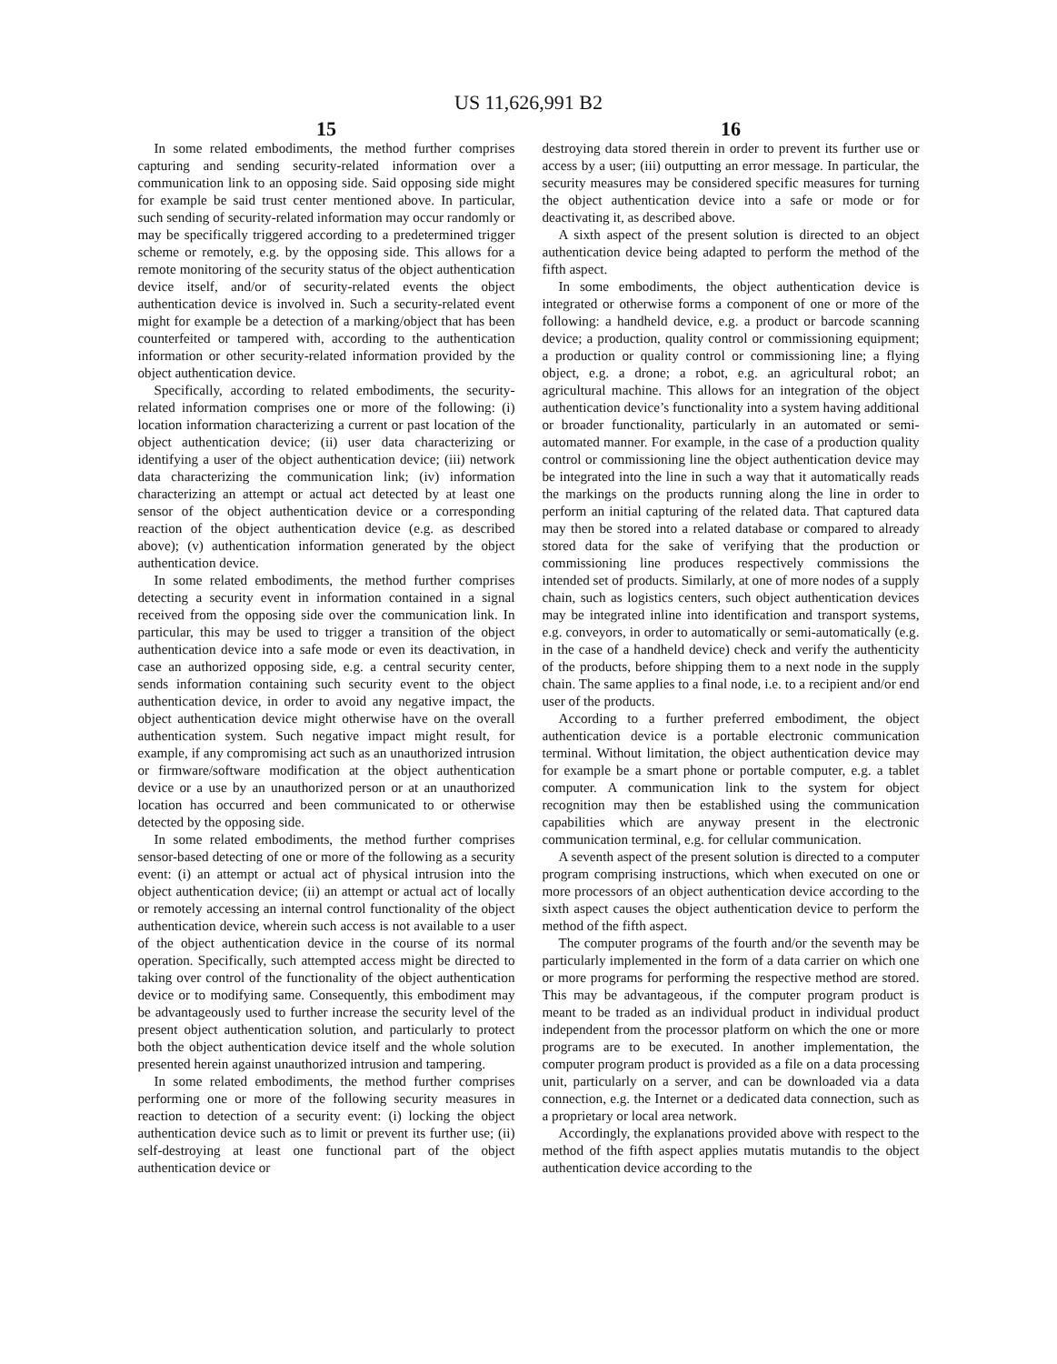US 11,626,991 B2
15
In some related embodiments, the method further comprises capturing and sending security-related information over a communication link to an opposing side. Said opposing side might for example be said trust center mentioned above. In particular, such sending of security-related information may occur randomly or may be specifically triggered according to a predetermined trigger scheme or remotely, e.g. by the opposing side. This allows for a remote monitoring of the security status of the object authentication device itself, and/or of security-related events the object authentication device is involved in. Such a security-related event might for example be a detection of a marking/object that has been counterfeited or tampered with, according to the authentication information or other security-related information provided by the object authentication device.
Specifically, according to related embodiments, the security-related information comprises one or more of the following: (i) location information characterizing a current or past location of the object authentication device; (ii) user data characterizing or identifying a user of the object authentication device; (iii) network data characterizing the communication link; (iv) information characterizing an attempt or actual act detected by at least one sensor of the object authentication device or a corresponding reaction of the object authentication device (e.g. as described above); (v) authentication information generated by the object authentication device.
In some related embodiments, the method further comprises detecting a security event in information contained in a signal received from the opposing side over the communication link. In particular, this may be used to trigger a transition of the object authentication device into a safe mode or even its deactivation, in case an authorized opposing side, e.g. a central security center, sends information containing such security event to the object authentication device, in order to avoid any negative impact, the object authentication device might otherwise have on the overall authentication system. Such negative impact might result, for example, if any compromising act such as an unauthorized intrusion or firmware/software modification at the object authentication device or a use by an unauthorized person or at an unauthorized location has occurred and been communicated to or otherwise detected by the opposing side.
In some related embodiments, the method further comprises sensor-based detecting of one or more of the following as a security event: (i) an attempt or actual act of physical intrusion into the object authentication device; (ii) an attempt or actual act of locally or remotely accessing an internal control functionality of the object authentication device, wherein such access is not available to a user of the object authentication device in the course of its normal operation. Specifically, such attempted access might be directed to taking over control of the functionality of the object authentication device or to modifying same. Consequently, this embodiment may be advantageously used to further increase the security level of the present object authentication solution, and particularly to protect both the object authentication device itself and the whole solution presented herein against unauthorized intrusion and tampering.
In some related embodiments, the method further comprises performing one or more of the following security measures in reaction to detection of a security event: (i) locking the object authentication device such as to limit or prevent its further use; (ii) self-destroying at least one functional part of the object authentication device or
16
destroying data stored therein in order to prevent its further use or access by a user; (iii) outputting an error message. In particular, the security measures may be considered specific measures for turning the object authentication device into a safe or mode or for deactivating it, as described above.
A sixth aspect of the present solution is directed to an object authentication device being adapted to perform the method of the fifth aspect.
In some embodiments, the object authentication device is integrated or otherwise forms a component of one or more of the following: a handheld device, e.g. a product or barcode scanning device; a production, quality control or commissioning equipment; a production or quality control or commissioning line; a flying object, e.g. a drone; a robot, e.g. an agricultural robot; an agricultural machine. This allows for an integration of the object authentication device’s functionality into a system having additional or broader functionality, particularly in an automated or semi-automated manner. For example, in the case of a production quality control or commissioning line the object authentication device may be integrated into the line in such a way that it automatically reads the markings on the products running along the line in order to perform an initial capturing of the related data. That captured data may then be stored into a related database or compared to already stored data for the sake of verifying that the production or commissioning line produces respectively commissions the intended set of products. Similarly, at one of more nodes of a supply chain, such as logistics centers, such object authentication devices may be integrated inline into identification and transport systems, e.g. conveyors, in order to automatically or semi-automatically (e.g. in the case of a handheld device) check and verify the authenticity of the products, before shipping them to a next node in the supply chain. The same applies to a final node, i.e. to a recipient and/or end user of the products.
According to a further preferred embodiment, the object authentication device is a portable electronic communication terminal. Without limitation, the object authentication device may for example be a smart phone or portable computer, e.g. a tablet computer. A communication link to the system for object recognition may then be established using the communication capabilities which are anyway present in the electronic communication terminal, e.g. for cellular communication.
A seventh aspect of the present solution is directed to a computer program comprising instructions, which when executed on one or more processors of an object authentication device according to the sixth aspect causes the object authentication device to perform the method of the fifth aspect.
The computer programs of the fourth and/or the seventh may be particularly implemented in the form of a data carrier on which one or more programs for performing the respective method are stored. This may be advantageous, if the computer program product is meant to be traded as an individual product in individual product independent from the processor platform on which the one or more programs are to be executed. In another implementation, the computer program product is provided as a file on a data processing unit, particularly on a server, and can be downloaded via a data connection, e.g. the Internet or a dedicated data connection, such as a proprietary or local area network.
Accordingly, the explanations provided above with respect to the method of the fifth aspect applies mutatis mutandis to the object authentication device according to the